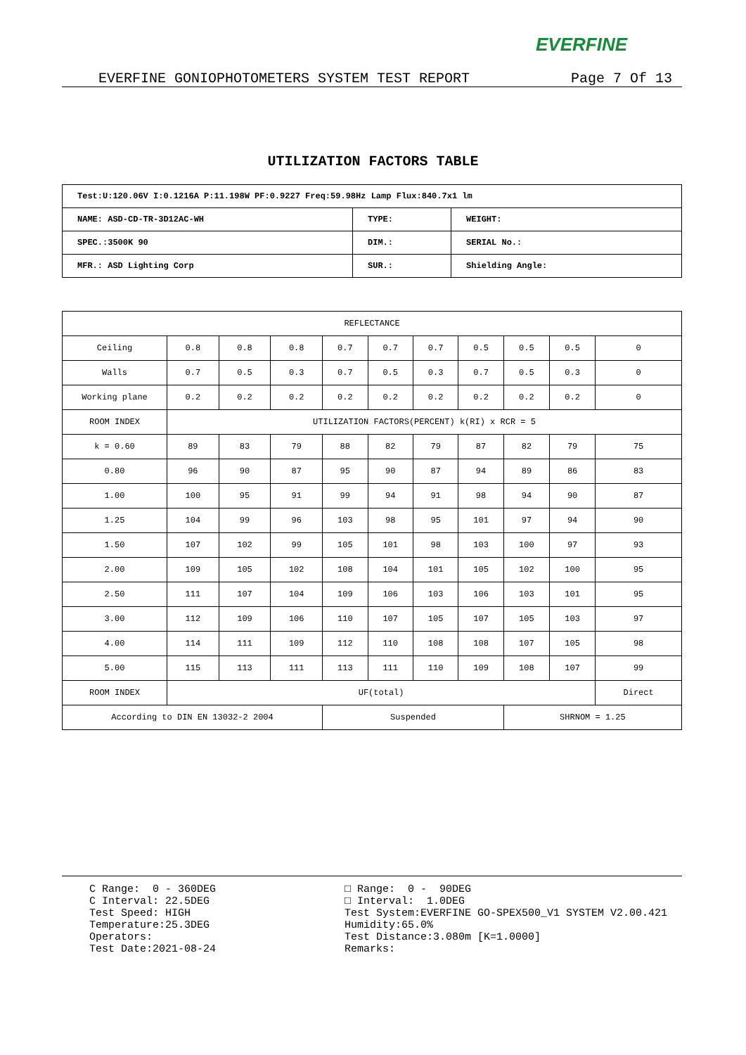EVERFINE
EVERFINE GONIOPHOTOMETERS SYSTEM TEST REPORT Page 7 Of 13
UTILIZATION FACTORS TABLE
| Test:U:120.06V I:0.1216A P:11.198W PF:0.9227 Freq:59.98Hz Lamp Flux:840.7x1 lm | | |
| NAME: ASD-CD-TR-3D12AC-WH | TYPE: | WEIGHT: |
| SPEC.:3500K 90 | DIM.: | SERIAL No.: |
| MFR.: ASD Lighting Corp | SUR.: | Shielding Angle: |
| REFLECTANCE | | | | | | | | | | |
| Ceiling | 0.8 | 0.8 | 0.8 | 0.7 | 0.7 | 0.7 | 0.5 | 0.5 | 0.5 | 0 |
| Walls | 0.7 | 0.5 | 0.3 | 0.7 | 0.5 | 0.3 | 0.7 | 0.5 | 0.3 | 0 |
| Working plane | 0.2 | 0.2 | 0.2 | 0.2 | 0.2 | 0.2 | 0.2 | 0.2 | 0.2 | 0 |
| ROOM INDEX | UTILIZATION FACTORS(PERCENT) k(RI) x RCR = 5 | | | | | | | | | |
| k = 0.60 | 89 | 83 | 79 | 88 | 82 | 79 | 87 | 82 | 79 | 75 |
| 0.80 | 96 | 90 | 87 | 95 | 90 | 87 | 94 | 89 | 86 | 83 |
| 1.00 | 100 | 95 | 91 | 99 | 94 | 91 | 98 | 94 | 90 | 87 |
| 1.25 | 104 | 99 | 96 | 103 | 98 | 95 | 101 | 97 | 94 | 90 |
| 1.50 | 107 | 102 | 99 | 105 | 101 | 98 | 103 | 100 | 97 | 93 |
| 2.00 | 109 | 105 | 102 | 108 | 104 | 101 | 105 | 102 | 100 | 95 |
| 2.50 | 111 | 107 | 104 | 109 | 106 | 103 | 106 | 103 | 101 | 95 |
| 3.00 | 112 | 109 | 106 | 110 | 107 | 105 | 107 | 105 | 103 | 97 |
| 4.00 | 114 | 111 | 109 | 112 | 110 | 108 | 108 | 107 | 105 | 98 |
| 5.00 | 115 | 113 | 111 | 113 | 111 | 110 | 109 | 108 | 107 | 99 |
| ROOM INDEX | UF(total) | | | | | | | | | Direct |
| According to DIN EN 13032-2 2004 | | | | Suspended | | | | SHRNOM = 1.25 | | |
C Range:  0 - 360DEG
C Interval: 22.5DEG
Test Speed: HIGH
Temperature:25.3DEG
Operators:
Test Date:2021-08-24
□ Range:  0 -  90DEG
□ Interval:  1.0DEG
Test System:EVERFINE GO-SPEX500_V1 SYSTEM V2.00.421
Humidity:65.0%
Test Distance:3.080m [K=1.0000]
Remarks: